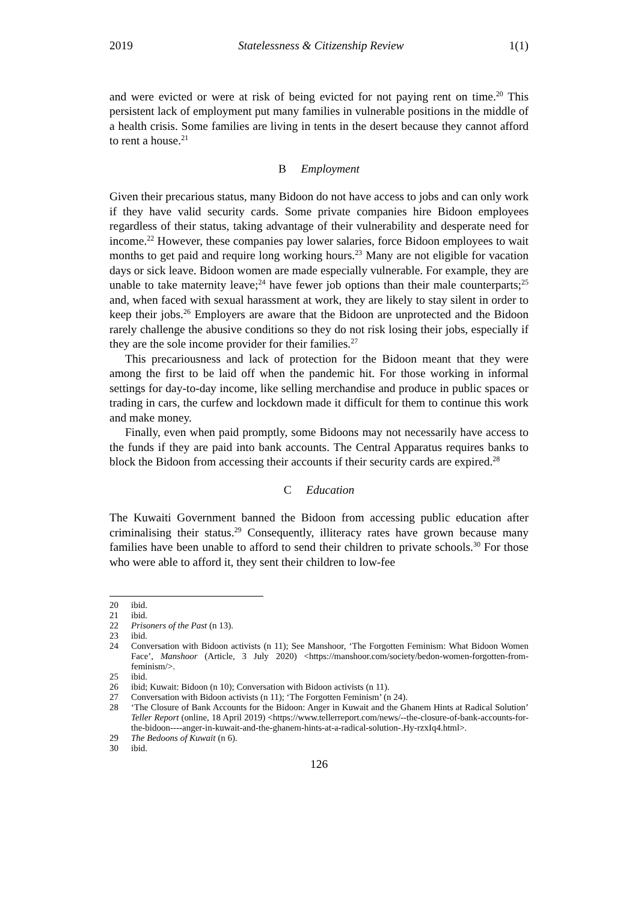2019 Statelessness & Citizenship Review 1(1)
and were evicted or were at risk of being evicted for not paying rent on time.<sup>20</sup> This persistent lack of employment put many families in vulnerable positions in the middle of a health crisis. Some families are living in tents in the desert because they cannot afford to rent a house.<sup>21</sup>
B Employment
Given their precarious status, many Bidoon do not have access to jobs and can only work if they have valid security cards. Some private companies hire Bidoon employees regardless of their status, taking advantage of their vulnerability and desperate need for income.<sup>22</sup> However, these companies pay lower salaries, force Bidoon employees to wait months to get paid and require long working hours.<sup>23</sup> Many are not eligible for vacation days or sick leave. Bidoon women are made especially vulnerable. For example, they are unable to take maternity leave;<sup>24</sup> have fewer job options than their male counterparts;<sup>25</sup> and, when faced with sexual harassment at work, they are likely to stay silent in order to keep their jobs.<sup>26</sup> Employers are aware that the Bidoon are unprotected and the Bidoon rarely challenge the abusive conditions so they do not risk losing their jobs, especially if they are the sole income provider for their families.<sup>27</sup>
This precariousness and lack of protection for the Bidoon meant that they were among the first to be laid off when the pandemic hit. For those working in informal settings for day-to-day income, like selling merchandise and produce in public spaces or trading in cars, the curfew and lockdown made it difficult for them to continue this work and make money.
Finally, even when paid promptly, some Bidoons may not necessarily have access to the funds if they are paid into bank accounts. The Central Apparatus requires banks to block the Bidoon from accessing their accounts if their security cards are expired.<sup>28</sup>
C Education
The Kuwaiti Government banned the Bidoon from accessing public education after criminalising their status.<sup>29</sup> Consequently, illiteracy rates have grown because many families have been unable to afford to send their children to private schools.<sup>30</sup> For those who were able to afford it, they sent their children to low-fee
20 ibid.
21 ibid.
22 Prisoners of the Past (n 13).
23 ibid.
24 Conversation with Bidoon activists (n 11); See Manshoor, ‘The Forgotten Feminism: What Bidoon Women Face’, Manshoor (Article, 3 July 2020) <https://manshoor.com/society/bedon-women-forgotten-from-feminism/>.
25 ibid.
26 ibid; Kuwait: Bidoon (n 10); Conversation with Bidoon activists (n 11).
27 Conversation with Bidoon activists (n 11); ‘The Forgotten Feminism’ (n 24).
28 ‘The Closure of Bank Accounts for the Bidoon: Anger in Kuwait and the Ghanem Hints at Radical Solution’ Teller Report (online, 18 April 2019) <https://www.tellerreport.com/news/--the-closure-of-bank-accounts-for-the-bidoon----anger-in-kuwait-and-the-ghanem-hints-at-a-radical-solution-.Hy-rzxIq4.html>.
29 The Bedoons of Kuwait (n 6).
30 ibid.
126